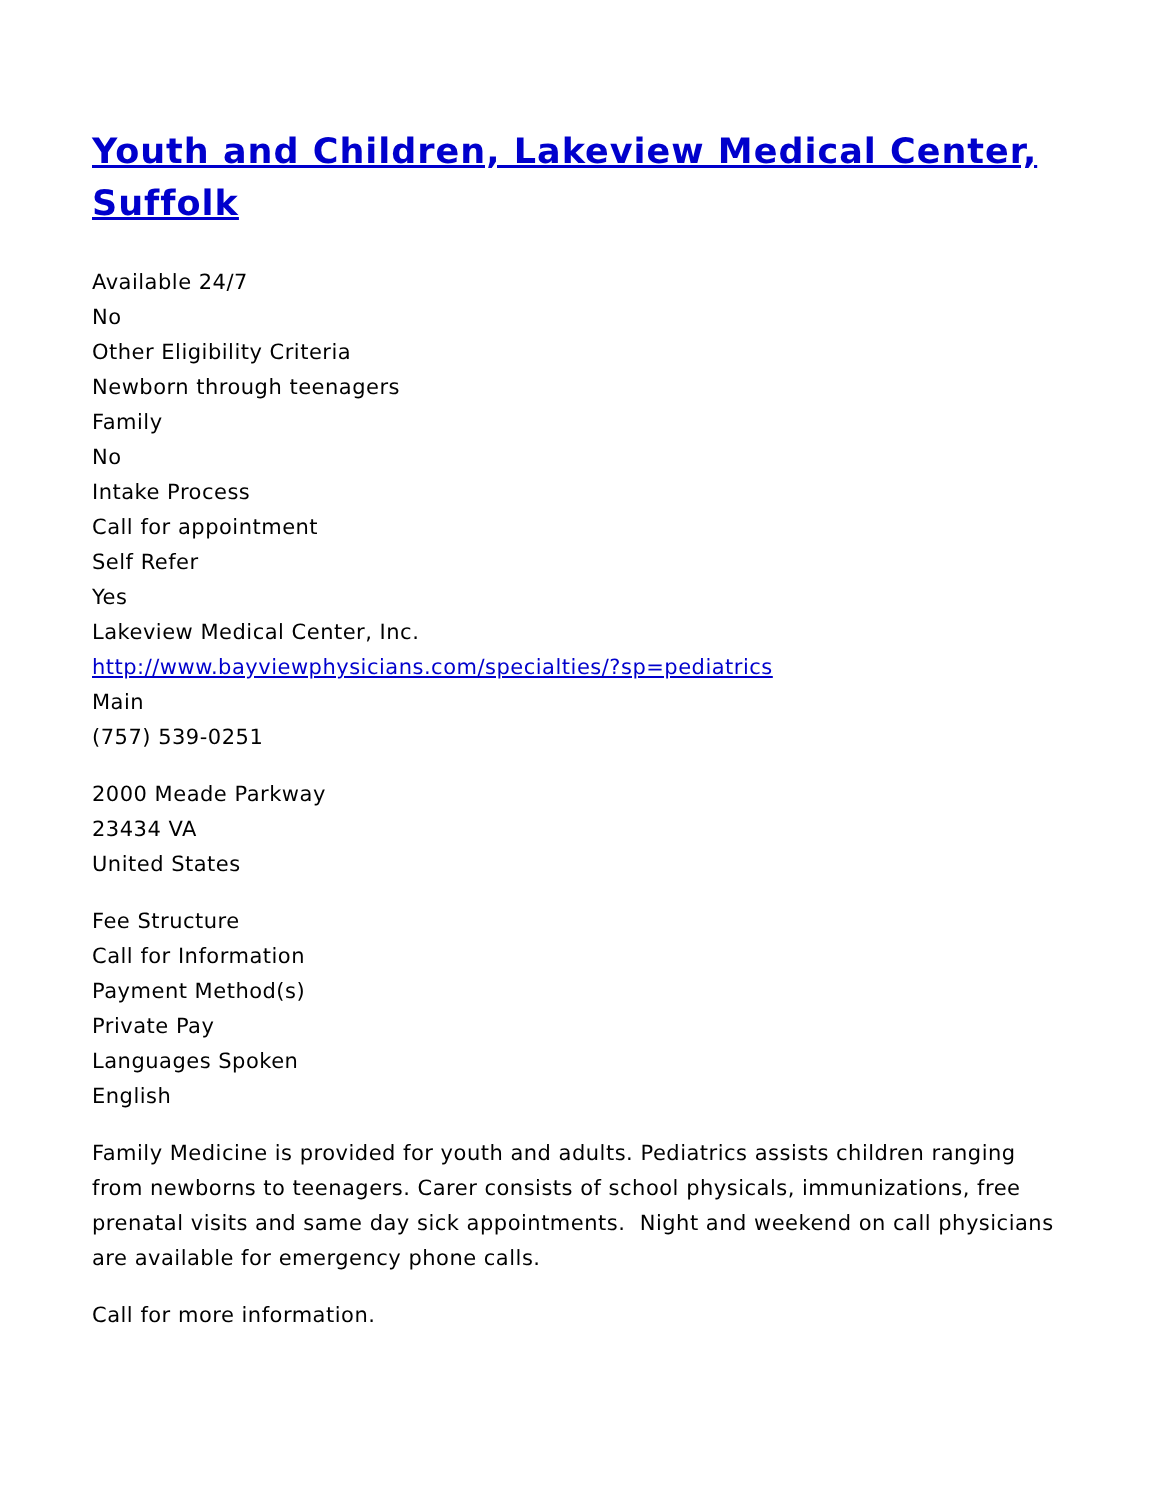Youth and Children, Lakeview Medical Center, Suffolk
Available 24/7
No
Other Eligibility Criteria
Newborn through teenagers
Family
No
Intake Process
Call for appointment
Self Refer
Yes
Lakeview Medical Center, Inc.
http://www.bayviewphysicians.com/specialties/?sp=pediatrics
Main
(757) 539-0251
2000 Meade Parkway
23434 VA
United States
Fee Structure
Call for Information
Payment Method(s)
Private Pay
Languages Spoken
English
Family Medicine is provided for youth and adults. Pediatrics assists children ranging from newborns to teenagers. Carer consists of school physicals, immunizations, free prenatal visits and same day sick appointments. Night and weekend on call physicians are available for emergency phone calls.
Call for more information.